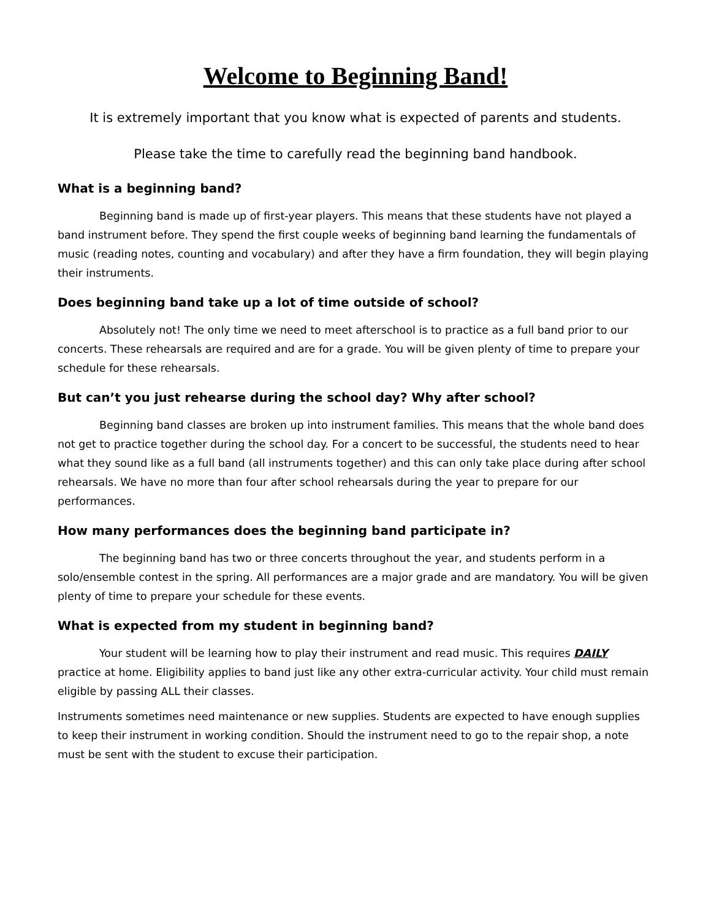Welcome to Beginning Band!
It is extremely important that you know what is expected of parents and students.
Please take the time to carefully read the beginning band handbook.
What is a beginning band?
Beginning band is made up of first-year players. This means that these students have not played a band instrument before. They spend the first couple weeks of beginning band learning the fundamentals of music (reading notes, counting and vocabulary) and after they have a firm foundation, they will begin playing their instruments.
Does beginning band take up a lot of time outside of school?
Absolutely not! The only time we need to meet afterschool is to practice as a full band prior to our concerts. These rehearsals are required and are for a grade. You will be given plenty of time to prepare your schedule for these rehearsals.
But can’t you just rehearse during the school day? Why after school?
Beginning band classes are broken up into instrument families. This means that the whole band does not get to practice together during the school day. For a concert to be successful, the students need to hear what they sound like as a full band (all instruments together) and this can only take place during after school rehearsals. We have no more than four after school rehearsals during the year to prepare for our performances.
How many performances does the beginning band participate in?
The beginning band has two or three concerts throughout the year, and students perform in a solo/ensemble contest in the spring. All performances are a major grade and are mandatory. You will be given plenty of time to prepare your schedule for these events.
What is expected from my student in beginning band?
Your student will be learning how to play their instrument and read music. This requires DAILY practice at home. Eligibility applies to band just like any other extra-curricular activity. Your child must remain eligible by passing ALL their classes.
Instruments sometimes need maintenance or new supplies. Students are expected to have enough supplies to keep their instrument in working condition. Should the instrument need to go to the repair shop, a note must be sent with the student to excuse their participation.